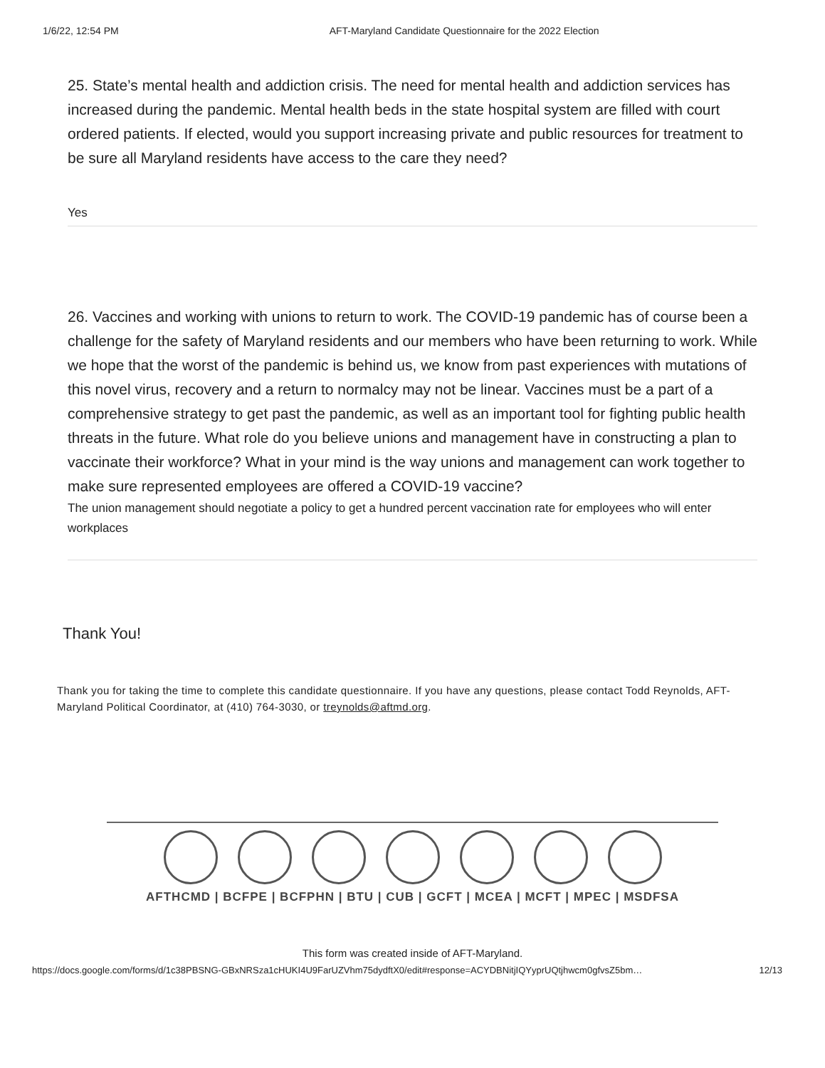1/6/22, 12:54 PM AFT-Maryland Candidate Questionnaire for the 2022 Election
25. State’s mental health and addiction crisis. The need for mental health and addiction services has increased during the pandemic. Mental health beds in the state hospital system are filled with court ordered patients. If elected, would you support increasing private and public resources for treatment to be sure all Maryland residents have access to the care they need?
Yes
26. Vaccines and working with unions to return to work. The COVID-19 pandemic has of course been a challenge for the safety of Maryland residents and our members who have been returning to work. While we hope that the worst of the pandemic is behind us, we know from past experiences with mutations of this novel virus, recovery and a return to normalcy may not be linear. Vaccines must be a part of a comprehensive strategy to get past the pandemic, as well as an important tool for fighting public health threats in the future. What role do you believe unions and management have in constructing a plan to vaccinate their workforce? What in your mind is the way unions and management can work together to make sure represented employees are offered a COVID-19 vaccine?
The union management should negotiate a policy to get a hundred percent vaccination rate for employees who will enter workplaces
Thank You!
Thank you for taking the time to complete this candidate questionnaire. If you have any questions, please contact Todd Reynolds, AFT-Maryland Political Coordinator, at (410) 764-3030, or treynolds@aftmd.org.
AFTHCMD | BCFPE | BCFPHN | BTU | CUB | GCFT | MCEA | MCFT | MPEC | MSDFSA
This form was created inside of AFT-Maryland.
https://docs.google.com/forms/d/1c38PBSNG-GBxNRSza1cHUKI4U9FarUZVhm75dydftX0/edit#response=ACYDBNitjIQYyprUQtjhwcm0gfvsZ5bm… 12/13